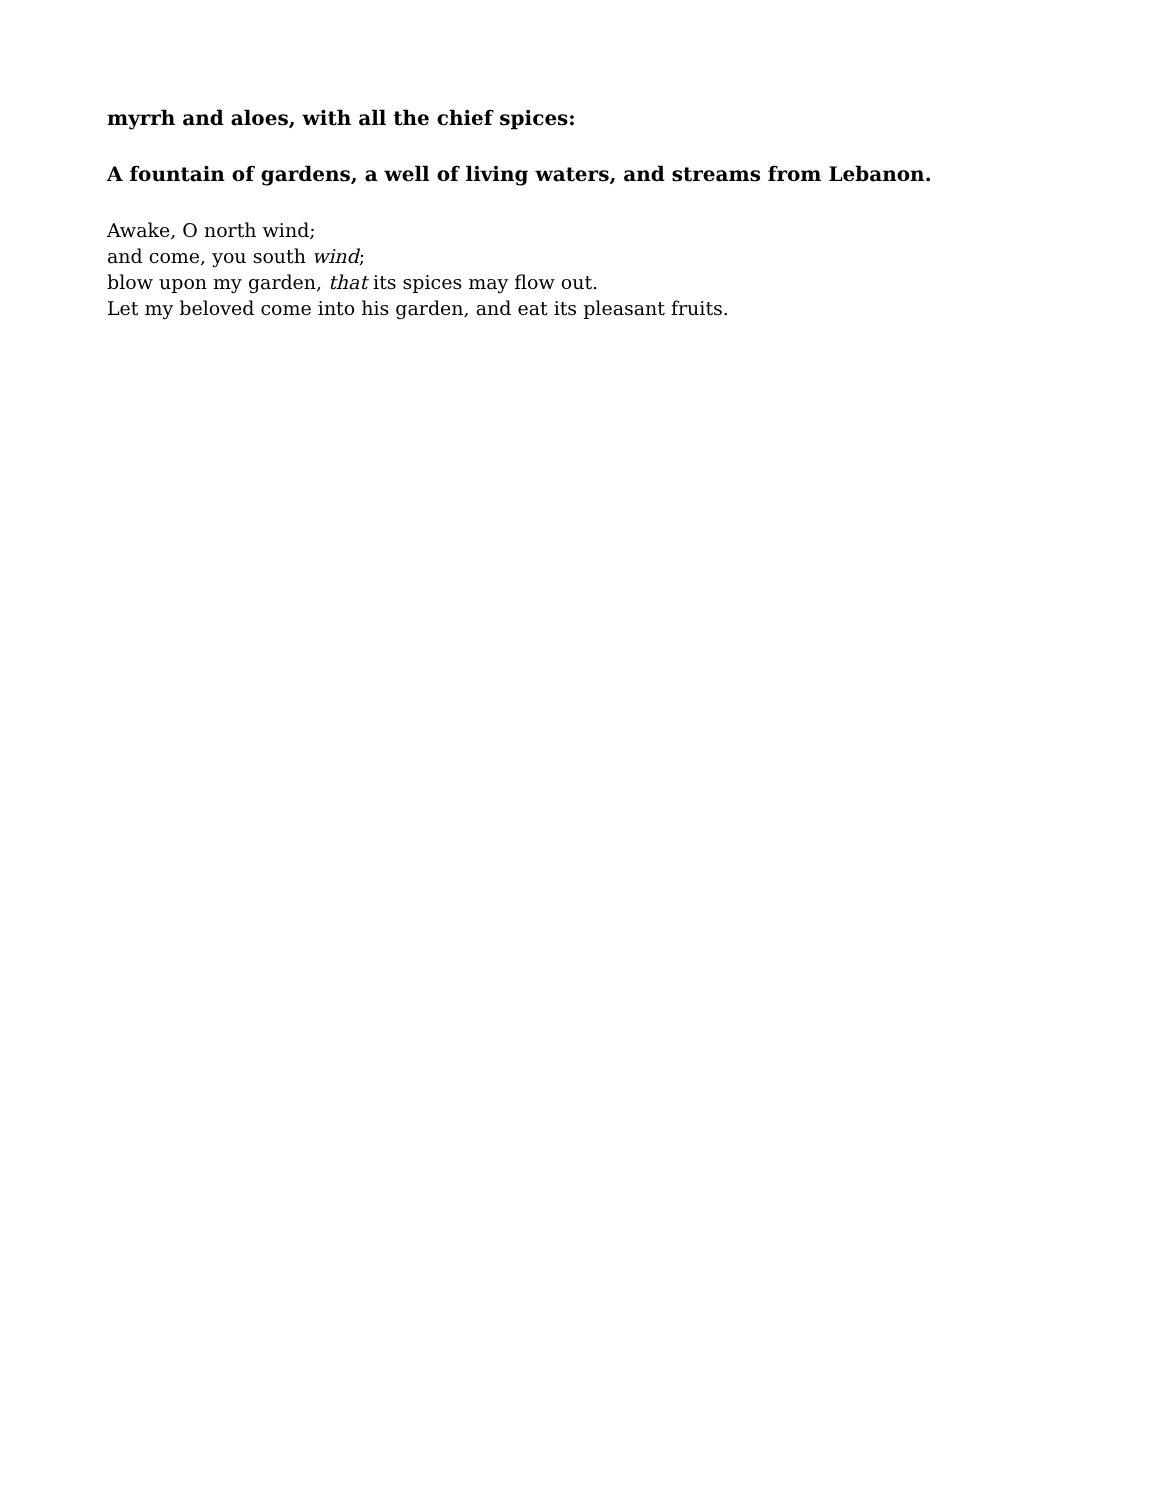myrrh and aloes, with all the chief spices:
A fountain of gardens, a well of living waters, and streams from Lebanon.
Awake, O north wind;
and come, you south wind;
blow upon my garden, that its spices may flow out.
Let my beloved come into his garden, and eat its pleasant fruits.